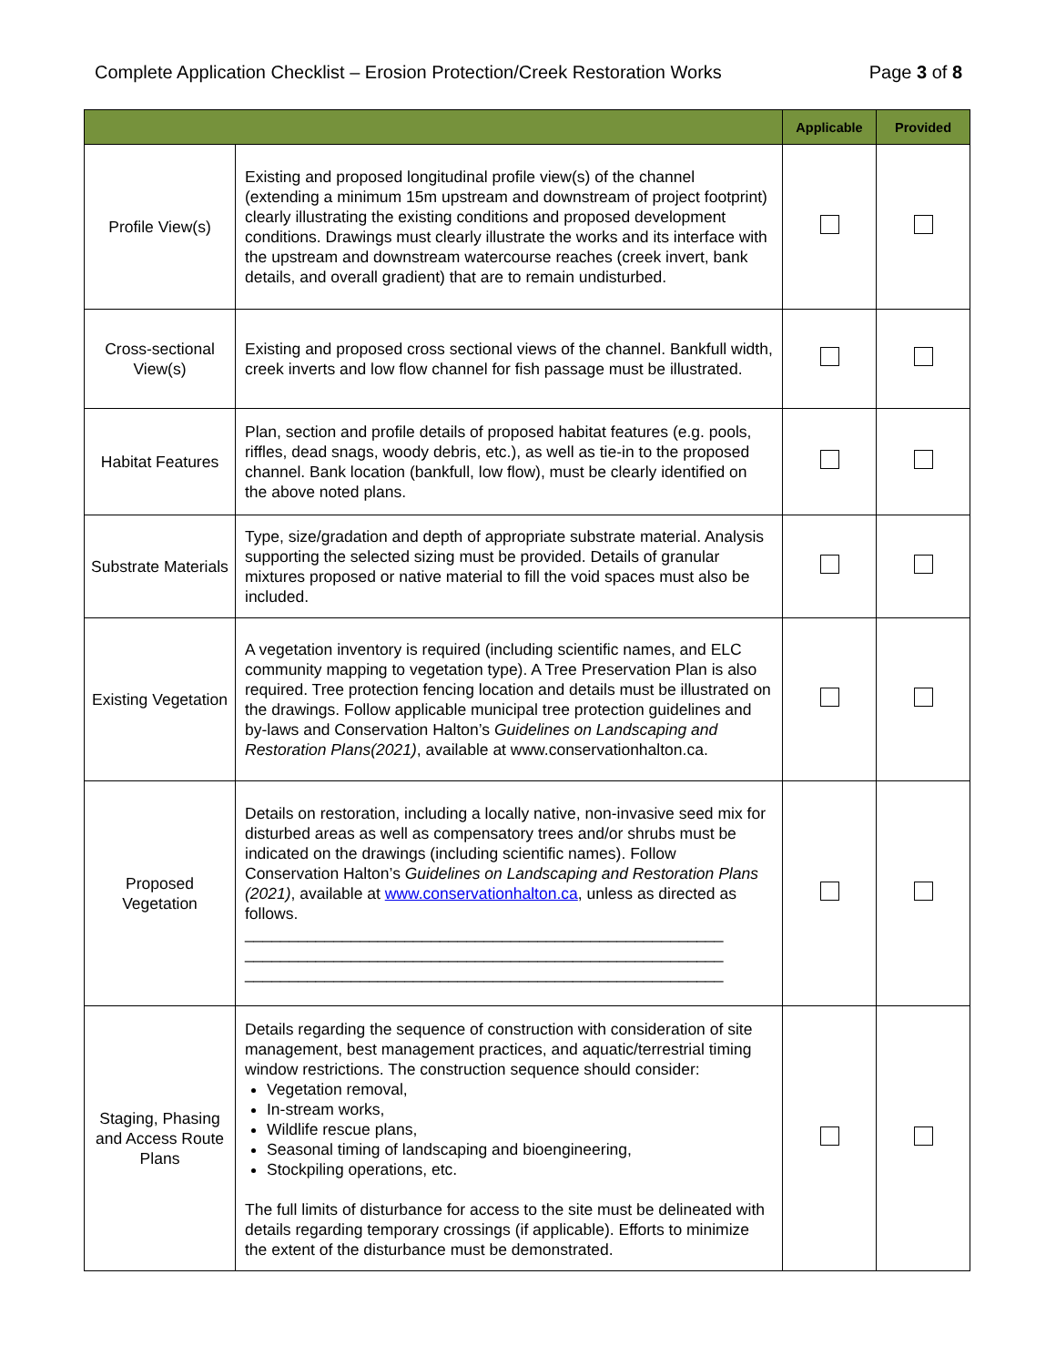Complete Application Checklist – Erosion Protection/Creek Restoration Works Page 3 of 8
| | | Applicable | Provided |
| --- | --- | --- | --- |
| Profile View(s) | Existing and proposed longitudinal profile view(s) of the channel (extending a minimum 15m upstream and downstream of project footprint) clearly illustrating the existing conditions and proposed development conditions. Drawings must clearly illustrate the works and its interface with the upstream and downstream watercourse reaches (creek invert, bank details, and overall gradient) that are to remain undisturbed. | | |
| Cross-sectional View(s) | Existing and proposed cross sectional views of the channel. Bankfull width, creek inverts and low flow channel for fish passage must be illustrated. | | |
| Habitat Features | Plan, section and profile details of proposed habitat features (e.g. pools, riffles, dead snags, woody debris, etc.), as well as tie-in to the proposed channel. Bank location (bankfull, low flow), must be clearly identified on the above noted plans. | | |
| Substrate Materials | Type, size/gradation and depth of appropriate substrate material. Analysis supporting the selected sizing must be provided. Details of granular mixtures proposed or native material to fill the void spaces must also be included. | | |
| Existing Vegetation | A vegetation inventory is required (including scientific names, and ELC community mapping to vegetation type). A Tree Preservation Plan is also required. Tree protection fencing location and details must be illustrated on the drawings. Follow applicable municipal tree protection guidelines and by-laws and Conservation Halton’s Guidelines on Landscaping and Restoration Plans(2021) , available at www.conservationhalton.ca. | | |
| Proposed Vegetation | Details on restoration, including a locally native, non-invasive seed mix for disturbed areas as well as compensatory trees and/or shrubs must be indicated on the drawings (including scientific names). Follow Conservation Halton’s Guidelines on Landscaping and Restoration Plans (2021) , available at www.conservationhalton.ca , unless as directed as follows. ______________________________________________________ ______________________________________________________ ______________________________________________________ | | |
| Staging, Phasing and Access Route Plans | Details regarding the sequence of construction with consideration of site management, best management practices, and aquatic/terrestrial timing window restrictions. The construction sequence should consider: Vegetation removal, In-stream works, Wildlife rescue plans, Seasonal timing of landscaping and bioengineering, Stockpiling operations, etc. The full limits of disturbance for access to the site must be delineated with details regarding temporary crossings (if applicable). Efforts to minimize the extent of the disturbance must be demonstrated. | | |